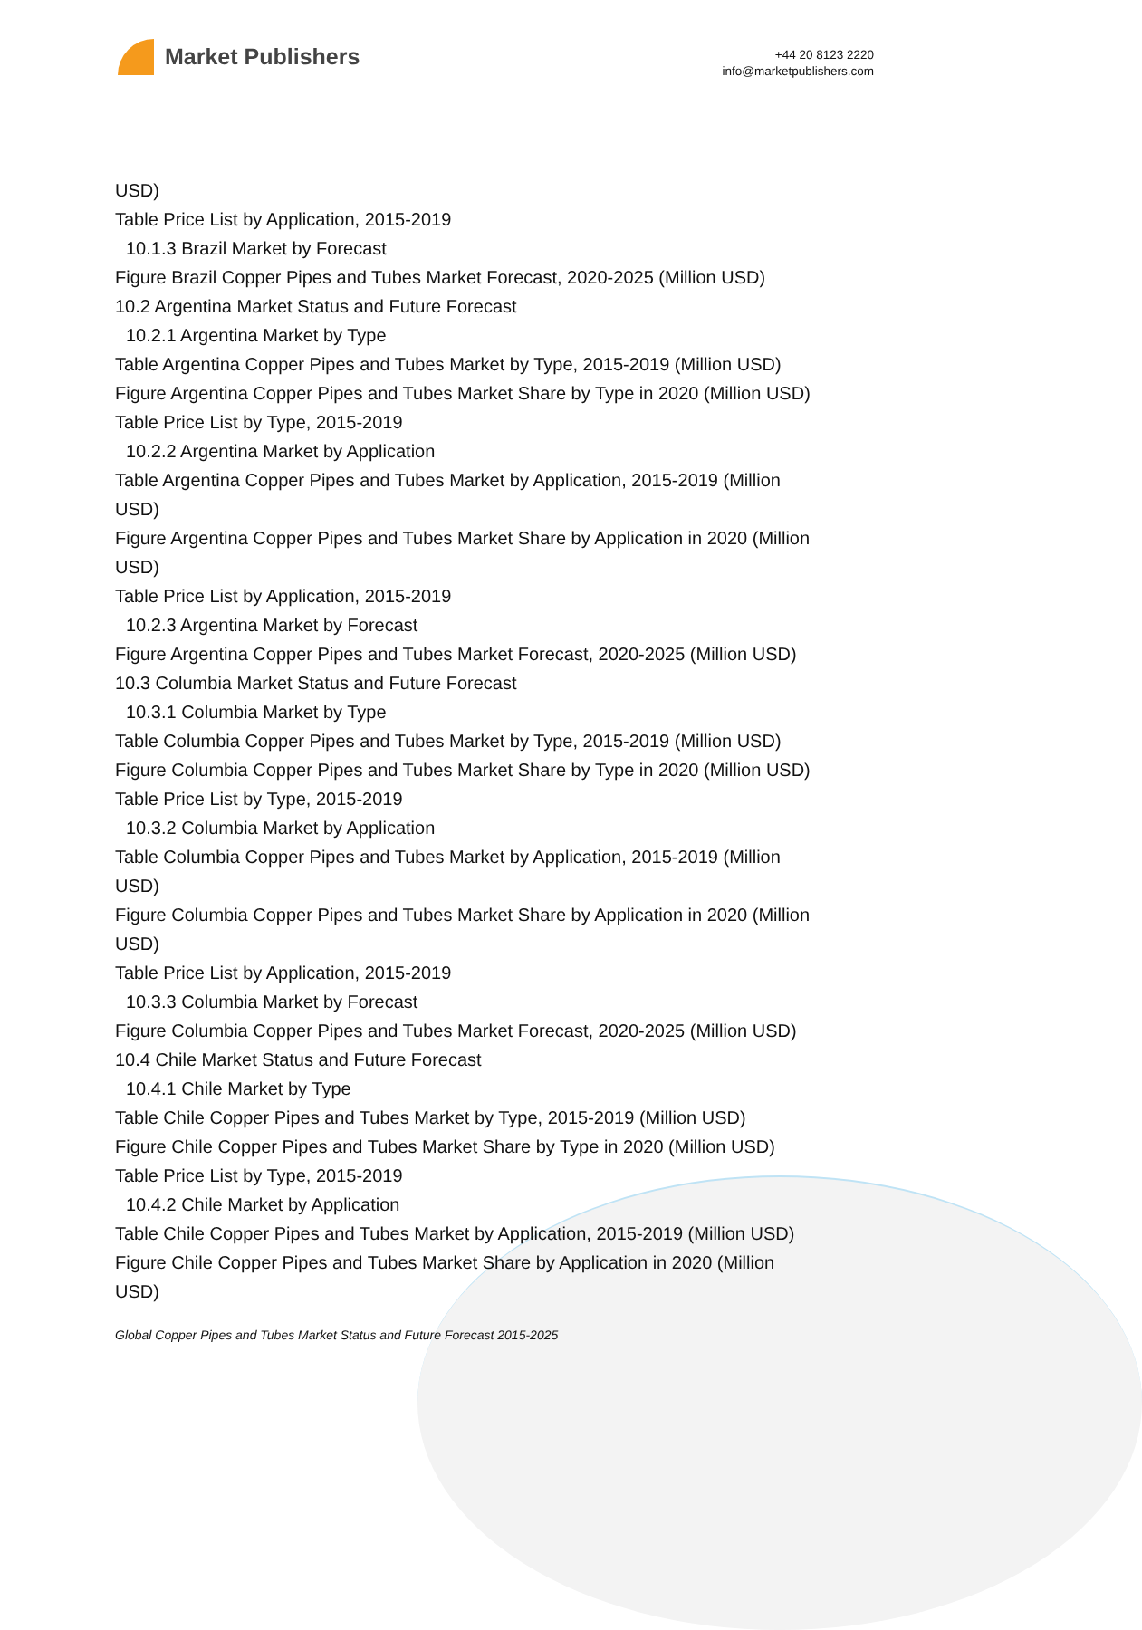Market Publishers
+44 20 8123 2220
info@marketpublishers.com
USD)
Table Price List by Application, 2015-2019
10.1.3 Brazil Market by Forecast
Figure Brazil Copper Pipes and Tubes Market Forecast, 2020-2025 (Million USD)
10.2 Argentina Market Status and Future Forecast
10.2.1 Argentina Market by Type
Table Argentina Copper Pipes and Tubes Market by Type, 2015-2019 (Million USD)
Figure Argentina Copper Pipes and Tubes Market Share by Type in 2020 (Million USD)
Table Price List by Type, 2015-2019
10.2.2 Argentina Market by Application
Table Argentina Copper Pipes and Tubes Market by Application, 2015-2019 (Million
USD)
Figure Argentina Copper Pipes and Tubes Market Share by Application in 2020 (Million
USD)
Table Price List by Application, 2015-2019
10.2.3 Argentina Market by Forecast
Figure Argentina Copper Pipes and Tubes Market Forecast, 2020-2025 (Million USD)
10.3 Columbia Market Status and Future Forecast
10.3.1 Columbia Market by Type
Table Columbia Copper Pipes and Tubes Market by Type, 2015-2019 (Million USD)
Figure Columbia Copper Pipes and Tubes Market Share by Type in 2020 (Million USD)
Table Price List by Type, 2015-2019
10.3.2 Columbia Market by Application
Table Columbia Copper Pipes and Tubes Market by Application, 2015-2019 (Million
USD)
Figure Columbia Copper Pipes and Tubes Market Share by Application in 2020 (Million
USD)
Table Price List by Application, 2015-2019
10.3.3 Columbia Market by Forecast
Figure Columbia Copper Pipes and Tubes Market Forecast, 2020-2025 (Million USD)
10.4 Chile Market Status and Future Forecast
10.4.1 Chile Market by Type
Table Chile Copper Pipes and Tubes Market by Type, 2015-2019 (Million USD)
Figure Chile Copper Pipes and Tubes Market Share by Type in 2020 (Million USD)
Table Price List by Type, 2015-2019
10.4.2 Chile Market by Application
Table Chile Copper Pipes and Tubes Market by Application, 2015-2019 (Million USD)
Figure Chile Copper Pipes and Tubes Market Share by Application in 2020 (Million
USD)
Global Copper Pipes and Tubes Market Status and Future Forecast 2015-2025